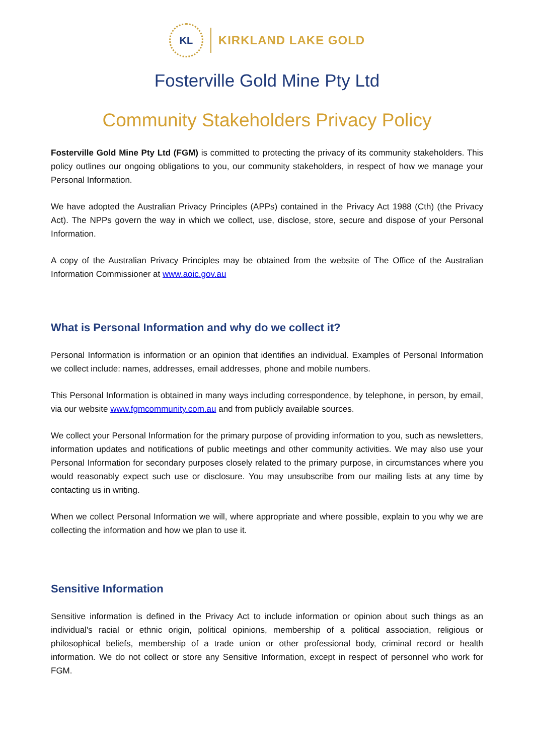KL
KIRKLAND LAKE GOLD
Fosterville Gold Mine Pty Ltd
Community Stakeholders Privacy Policy
Fosterville Gold Mine Pty Ltd (FGM) is committed to protecting the privacy of its community stakeholders. This policy outlines our ongoing obligations to you, our community stakeholders, in respect of how we manage your Personal Information.
We have adopted the Australian Privacy Principles (APPs) contained in the Privacy Act 1988 (Cth) (the Privacy Act). The NPPs govern the way in which we collect, use, disclose, store, secure and dispose of your Personal Information.
A copy of the Australian Privacy Principles may be obtained from the website of The Office of the Australian Information Commissioner at www.aoic.gov.au
What is Personal Information and why do we collect it?
Personal Information is information or an opinion that identifies an individual. Examples of Personal Information we collect include: names, addresses, email addresses, phone and mobile numbers.
This Personal Information is obtained in many ways including correspondence, by telephone, in person, by email, via our website www.fgmcommunity.com.au and from publicly available sources.
We collect your Personal Information for the primary purpose of providing information to you, such as newsletters, information updates and notifications of public meetings and other community activities. We may also use your Personal Information for secondary purposes closely related to the primary purpose, in circumstances where you would reasonably expect such use or disclosure. You may unsubscribe from our mailing lists at any time by contacting us in writing.
When we collect Personal Information we will, where appropriate and where possible, explain to you why we are collecting the information and how we plan to use it.
Sensitive Information
Sensitive information is defined in the Privacy Act to include information or opinion about such things as an individual's racial or ethnic origin, political opinions, membership of a political association, religious or philosophical beliefs, membership of a trade union or other professional body, criminal record or health information. We do not collect or store any Sensitive Information, except in respect of personnel who work for FGM.